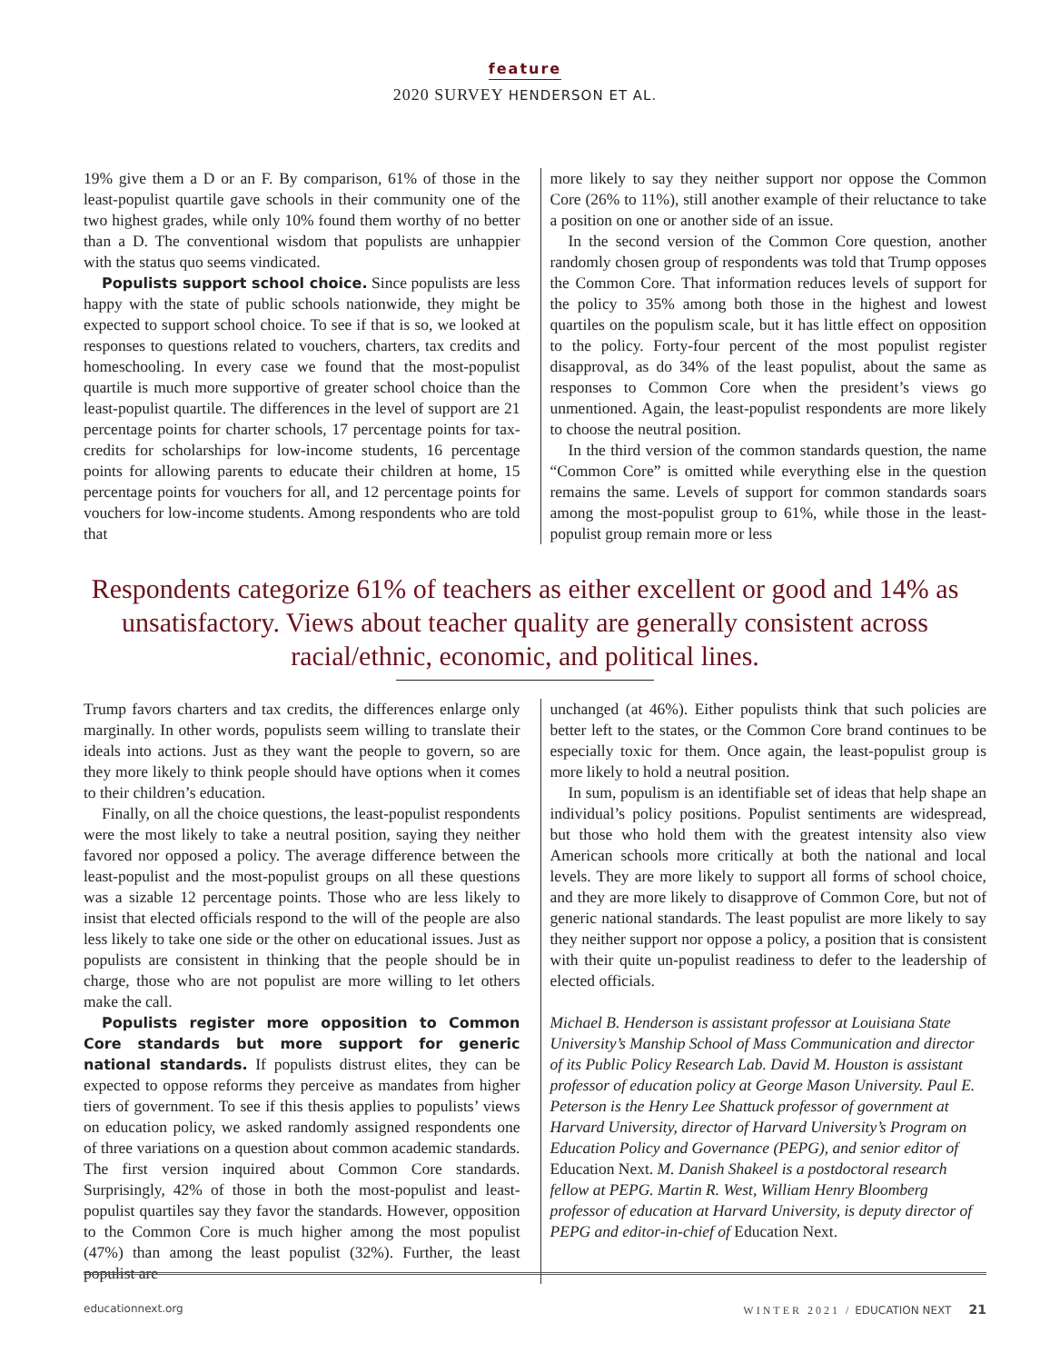feature
2020 SURVEY HENDERSON ET AL.
19% give them a D or an F. By comparison, 61% of those in the least-populist quartile gave schools in their community one of the two highest grades, while only 10% found them worthy of no better than a D. The conventional wisdom that populists are unhappier with the status quo seems vindicated.
Populists support school choice. Since populists are less happy with the state of public schools nationwide, they might be expected to support school choice. To see if that is so, we looked at responses to questions related to vouchers, charters, tax credits and homeschooling. In every case we found that the most-populist quartile is much more supportive of greater school choice than the least-populist quartile. The differences in the level of support are 21 percentage points for charter schools, 17 percentage points for tax-credits for scholarships for low-income students, 16 percentage points for allowing parents to educate their children at home, 15 percentage points for vouchers for all, and 12 percentage points for vouchers for low-income students. Among respondents who are told that
more likely to say they neither support nor oppose the Common Core (26% to 11%), still another example of their reluctance to take a position on one or another side of an issue.
In the second version of the Common Core question, another randomly chosen group of respondents was told that Trump opposes the Common Core. That information reduces levels of support for the policy to 35% among both those in the highest and lowest quartiles on the populism scale, but it has little effect on opposition to the policy. Forty-four percent of the most populist register disapproval, as do 34% of the least populist, about the same as responses to Common Core when the president’s views go unmentioned. Again, the least-populist respondents are more likely to choose the neutral position.
In the third version of the common standards question, the name “Common Core” is omitted while everything else in the question remains the same. Levels of support for common standards soars among the most-populist group to 61%, while those in the least-populist group remain more or less
Respondents categorize 61% of teachers as either excellent or good and 14% as unsatisfactory. Views about teacher quality are generally consistent across racial/ethnic, economic, and political lines.
Trump favors charters and tax credits, the differences enlarge only marginally. In other words, populists seem willing to translate their ideals into actions. Just as they want the people to govern, so are they more likely to think people should have options when it comes to their children’s education.
Finally, on all the choice questions, the least-populist respondents were the most likely to take a neutral position, saying they neither favored nor opposed a policy. The average difference between the least-populist and the most-populist groups on all these questions was a sizable 12 percentage points. Those who are less likely to insist that elected officials respond to the will of the people are also less likely to take one side or the other on educational issues. Just as populists are consistent in thinking that the people should be in charge, those who are not populist are more willing to let others make the call.
Populists register more opposition to Common Core standards but more support for generic national standards. If populists distrust elites, they can be expected to oppose reforms they perceive as mandates from higher tiers of government. To see if this thesis applies to populists’ views on education policy, we asked randomly assigned respondents one of three variations on a question about common academic standards. The first version inquired about Common Core standards. Surprisingly, 42% of those in both the most-populist and least-populist quartiles say they favor the standards. However, opposition to the Common Core is much higher among the most populist (47%) than among the least populist (32%). Further, the least populist are
unchanged (at 46%). Either populists think that such policies are better left to the states, or the Common Core brand continues to be especially toxic for them. Once again, the least-populist group is more likely to hold a neutral position.
In sum, populism is an identifiable set of ideas that help shape an individual’s policy positions. Populist sentiments are widespread, but those who hold them with the greatest intensity also view American schools more critically at both the national and local levels. They are more likely to support all forms of school choice, and they are more likely to disapprove of Common Core, but not of generic national standards. The least populist are more likely to say they neither support nor oppose a policy, a position that is consistent with their quite un-populist readiness to defer to the leadership of elected officials.
Michael B. Henderson is assistant professor at Louisiana State University’s Manship School of Mass Communication and director of its Public Policy Research Lab. David M. Houston is assistant professor of education policy at George Mason University. Paul E. Peterson is the Henry Lee Shattuck professor of government at Harvard University, director of Harvard University’s Program on Education Policy and Governance (PEPG), and senior editor of Education Next. M. Danish Shakeel is a postdoctoral research fellow at PEPG. Martin R. West, William Henry Bloomberg professor of education at Harvard University, is deputy director of PEPG and editor-in-chief of Education Next.
educationnext.org WINTER 2021 / EDUCATION NEXT 21